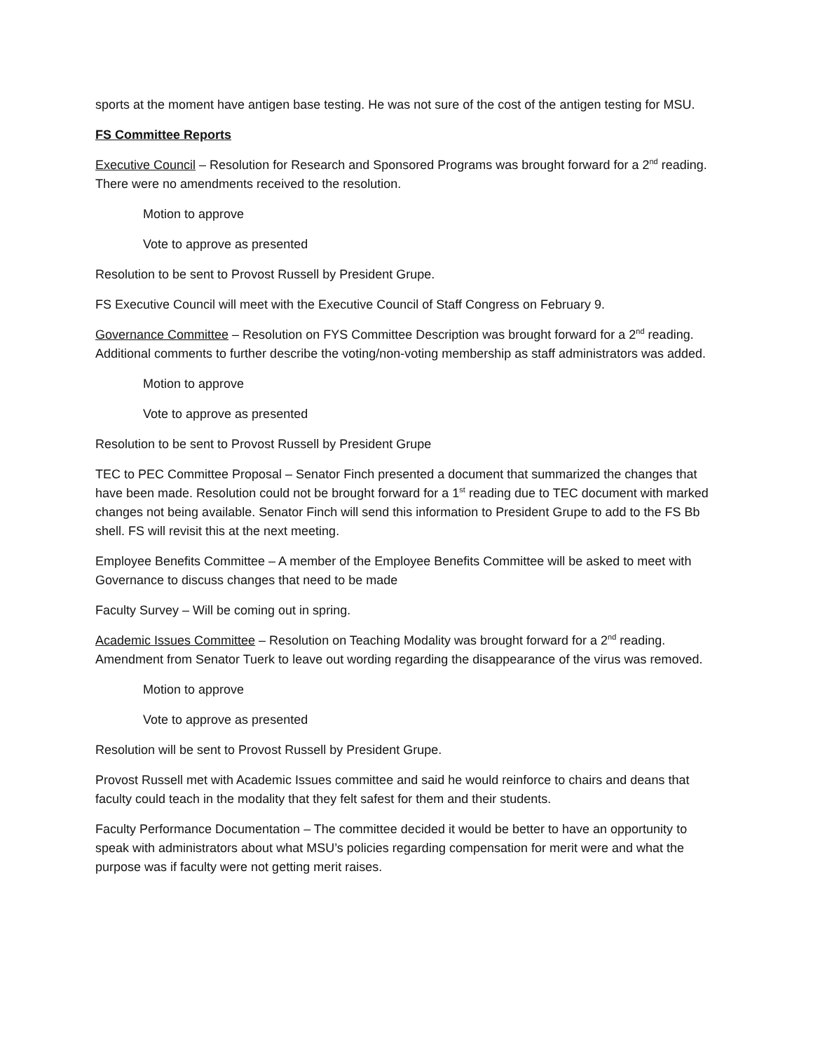sports at the moment have antigen base testing. He was not sure of the cost of the antigen testing for MSU.
FS Committee Reports
Executive Council – Resolution for Research and Sponsored Programs was brought forward for a 2<sup>nd</sup> reading. There were no amendments received to the resolution.
Motion to approve
Vote to approve as presented
Resolution to be sent to Provost Russell by President Grupe.
FS Executive Council will meet with the Executive Council of Staff Congress on February 9.
Governance Committee – Resolution on FYS Committee Description was brought forward for a 2<sup>nd</sup> reading. Additional comments to further describe the voting/non-voting membership as staff administrators was added.
Motion to approve
Vote to approve as presented
Resolution to be sent to Provost Russell by President Grupe
TEC to PEC Committee Proposal – Senator Finch presented a document that summarized the changes that have been made. Resolution could not be brought forward for a 1<sup>st</sup> reading due to TEC document with marked changes not being available. Senator Finch will send this information to President Grupe to add to the FS Bb shell. FS will revisit this at the next meeting.
Employee Benefits Committee – A member of the Employee Benefits Committee will be asked to meet with Governance to discuss changes that need to be made
Faculty Survey – Will be coming out in spring.
Academic Issues Committee – Resolution on Teaching Modality was brought forward for a 2<sup>nd</sup> reading. Amendment from Senator Tuerk to leave out wording regarding the disappearance of the virus was removed.
Motion to approve
Vote to approve as presented
Resolution will be sent to Provost Russell by President Grupe.
Provost Russell met with Academic Issues committee and said he would reinforce to chairs and deans that faculty could teach in the modality that they felt safest for them and their students.
Faculty Performance Documentation – The committee decided it would be better to have an opportunity to speak with administrators about what MSU’s policies regarding compensation for merit were and what the purpose was if faculty were not getting merit raises.